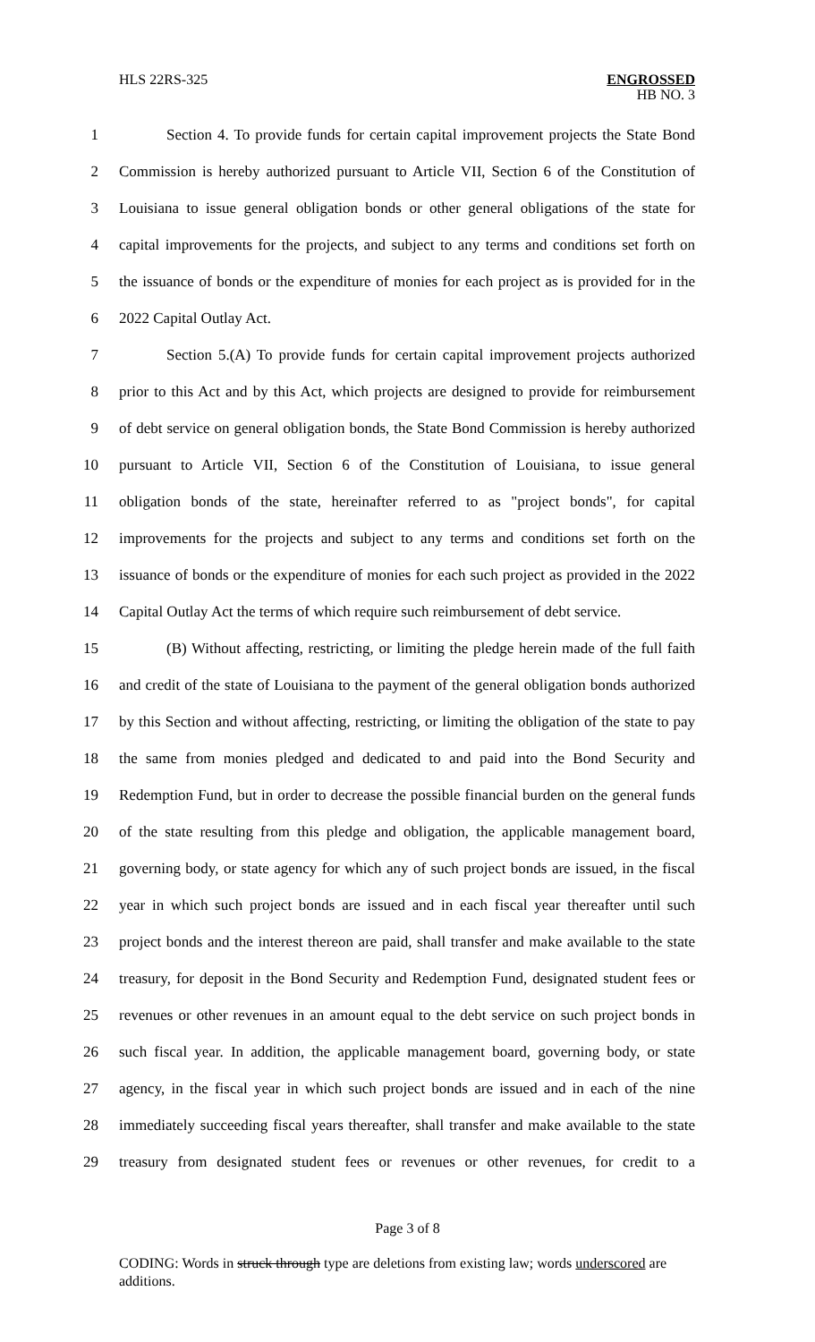HLS 22RS-325
ENGROSSED
HB NO. 3
1 Section 4. To provide funds for certain capital improvement projects the State Bond
2 Commission is hereby authorized pursuant to Article VII, Section 6 of the Constitution of
3 Louisiana to issue general obligation bonds or other general obligations of the state for
4 capital improvements for the projects, and subject to any terms and conditions set forth on
5 the issuance of bonds or the expenditure of monies for each project as is provided for in the
6 2022 Capital Outlay Act.
7 Section 5.(A) To provide funds for certain capital improvement projects authorized
8 prior to this Act and by this Act, which projects are designed to provide for reimbursement
9 of debt service on general obligation bonds, the State Bond Commission is hereby authorized
10 pursuant to Article VII, Section 6 of the Constitution of Louisiana, to issue general
11 obligation bonds of the state, hereinafter referred to as "project bonds", for capital
12 improvements for the projects and subject to any terms and conditions set forth on the
13 issuance of bonds or the expenditure of monies for each such project as provided in the 2022
14 Capital Outlay Act the terms of which require such reimbursement of debt service.
15 (B) Without affecting, restricting, or limiting the pledge herein made of the full faith
16 and credit of the state of Louisiana to the payment of the general obligation bonds authorized
17 by this Section and without affecting, restricting, or limiting the obligation of the state to pay
18 the same from monies pledged and dedicated to and paid into the Bond Security and
19 Redemption Fund, but in order to decrease the possible financial burden on the general funds
20 of the state resulting from this pledge and obligation, the applicable management board,
21 governing body, or state agency for which any of such project bonds are issued, in the fiscal
22 year in which such project bonds are issued and in each fiscal year thereafter until such
23 project bonds and the interest thereon are paid, shall transfer and make available to the state
24 treasury, for deposit in the Bond Security and Redemption Fund, designated student fees or
25 revenues or other revenues in an amount equal to the debt service on such project bonds in
26 such fiscal year. In addition, the applicable management board, governing body, or state
27 agency, in the fiscal year in which such project bonds are issued and in each of the nine
28 immediately succeeding fiscal years thereafter, shall transfer and make available to the state
29 treasury from designated student fees or revenues or other revenues, for credit to a
Page 3 of 8
CODING: Words in struck through type are deletions from existing law; words underscored are additions.